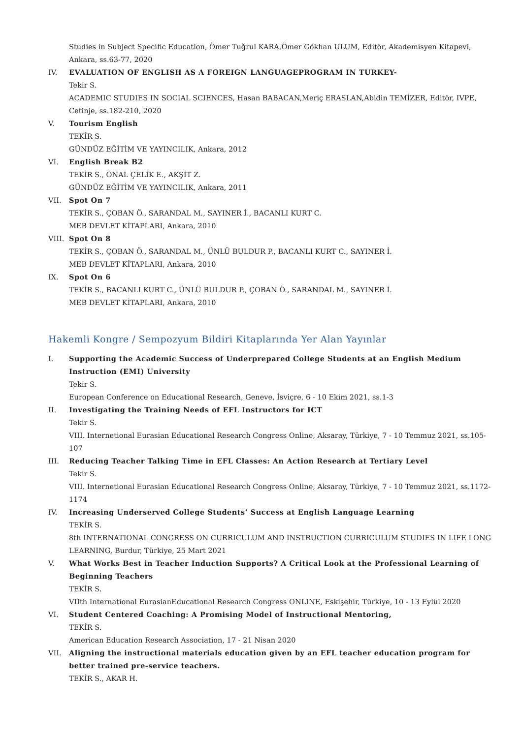Studies in Subject Specific Education, Ömer Tuğrul KARA,Ömer Gökhan ULUM, Editör, Akademisyen Kitapevi, Ankara, ss.63-77, 2020
IV. EVALUATION OF ENGLISH AS A FOREIGN LANGUAGEPROGRAM IN TURKEY-
Tekir S.
ACADEMIC STUDIES IN SOCIAL SCIENCES, Hasan BABACAN,Meriç ERASLAN,Abidin TEMİZER, Editör, IVPE, Cetinje, ss.182-210, 2020
V. Tourism English
TEKİR S.
GÜNDÜZ EĞİTİM VE YAYINCILIK, Ankara, 2012
VI. English Break B2
TEKİR S., ÖNAL ÇELİK E., AKŞİT Z.
GÜNDÜZ EĞİTİM VE YAYINCILIK, Ankara, 2011
VII. Spot On 7
TEKİR S., ÇOBAN Ö., SARANDAL M., SAYINER İ., BACANLI KURT C.
MEB DEVLET KİTAPLARI, Ankara, 2010
VIII.
Spot On 8
TEKİR S., ÇOBAN Ö., SARANDAL M., ÜNLÜ BULDUR P., BACANLI KURT C., SAYINER İ.
MEB DEVLET KİTAPLARI, Ankara, 2010
IX. Spot On 6
TEKİR S., BACANLI KURT C., ÜNLÜ BULDUR P., ÇOBAN Ö., SARANDAL M., SAYINER İ.
MEB DEVLET KİTAPLARI, Ankara, 2010
Hakemli Kongre / Sempozyum Bildiri Kitaplarında Yer Alan Yayınlar
I. Supporting the Academic Success of Underprepared College Students at an English Medium Instruction (EMI) University
Tekir S.
European Conference on Educational Research, Geneve, İsviçre, 6 - 10 Ekim 2021, ss.1-3
II. Investigating the Training Needs of EFL Instructors for ICT
Tekir S.
VIII. Internetional Eurasian Educational Research Congress Online, Aksaray, Türkiye, 7 - 10 Temmuz 2021, ss.105-107
III. Reducing Teacher Talking Time in EFL Classes: An Action Research at Tertiary Level
Tekir S.
VIII. Internetional Eurasian Educational Research Congress Online, Aksaray, Türkiye, 7 - 10 Temmuz 2021, ss.1172-1174
IV. Increasing Underserved College Students’ Success at English Language Learning
TEKİR S.
8th INTERNATIONAL CONGRESS ON CURRICULUM AND INSTRUCTION CURRICULUM STUDIES IN LIFE LONG LEARNING, Burdur, Türkiye, 25 Mart 2021
V. What Works Best in Teacher Induction Supports? A Critical Look at the Professional Learning of Beginning Teachers
TEKİR S.
VIIth International EurasianEducational Research Congress ONLINE, Eskişehir, Türkiye, 10 - 13 Eylül 2020
VI. Student Centered Coaching: A Promising Model of Instructional Mentoring,
TEKİR S.
American Education Research Association, 17 - 21 Nisan 2020
VII. Aligning the instructional materials education given by an EFL teacher education program for better trained pre-service teachers.
TEKİR S., AKAR H.